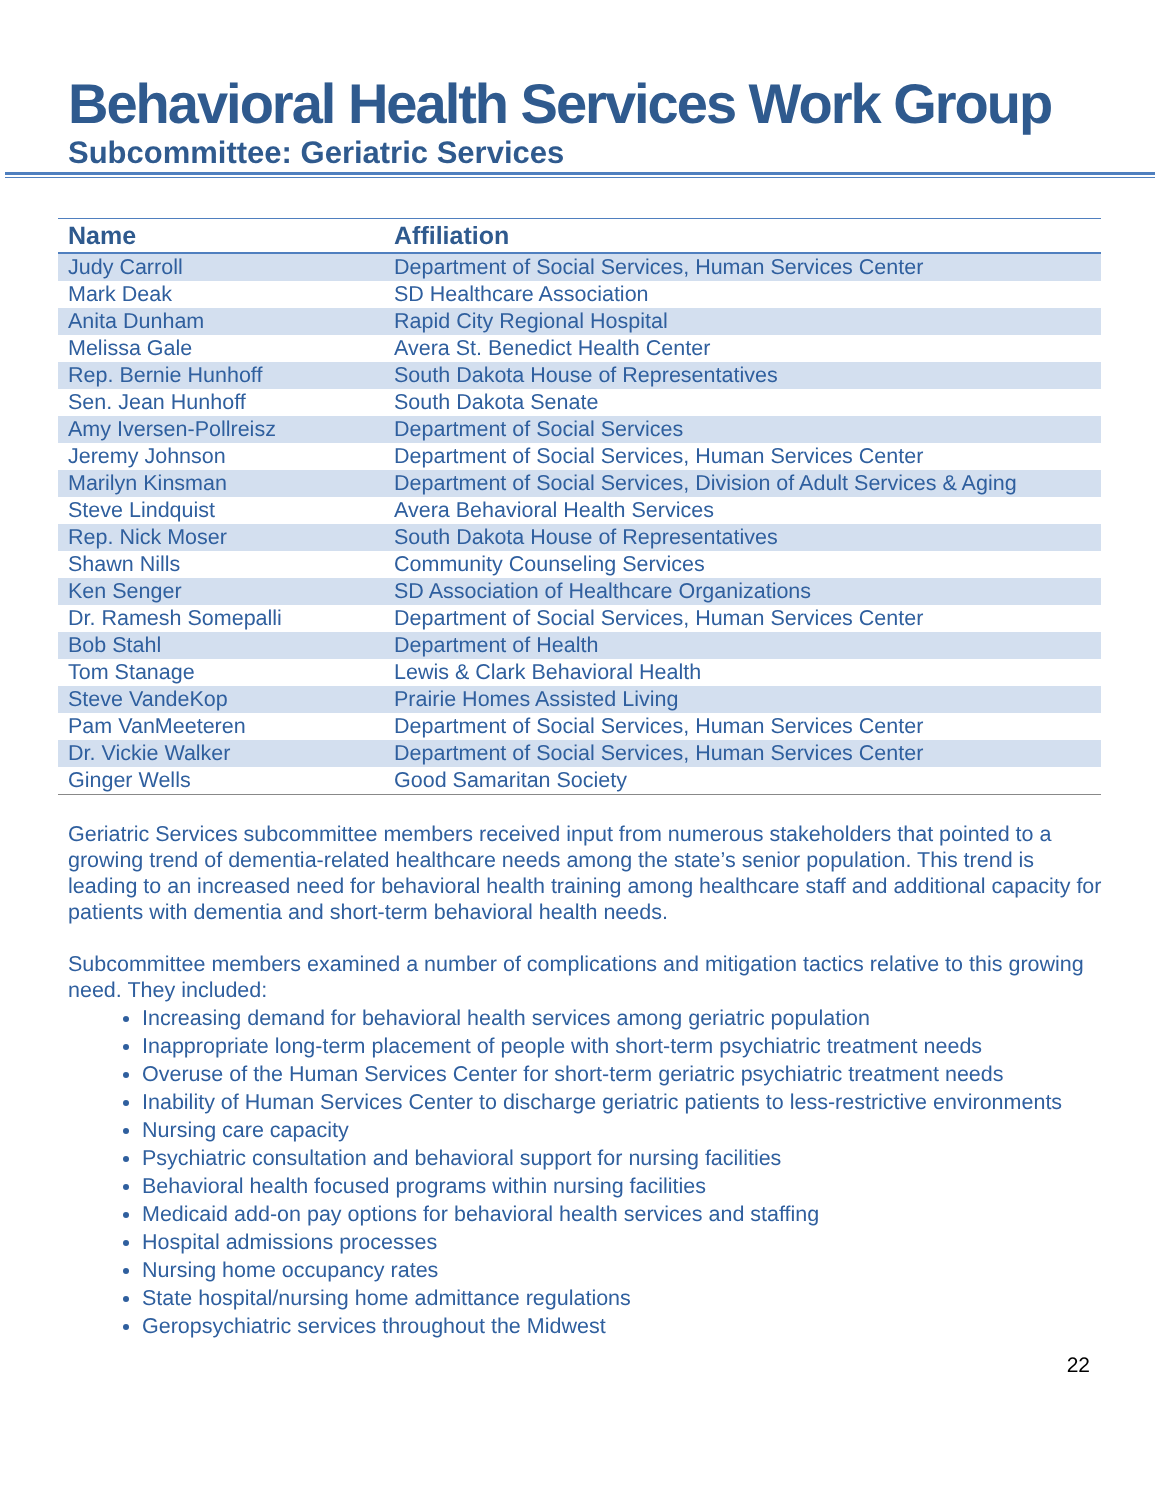Behavioral Health Services Work Group
Subcommittee: Geriatric Services
| Name | Affiliation |
| --- | --- |
| Judy Carroll | Department of Social Services, Human Services Center |
| Mark Deak | SD Healthcare Association |
| Anita Dunham | Rapid City Regional Hospital |
| Melissa Gale | Avera St. Benedict Health Center |
| Rep. Bernie Hunhoff | South Dakota House of Representatives |
| Sen. Jean Hunhoff | South Dakota Senate |
| Amy Iversen-Pollreisz | Department of Social Services |
| Jeremy Johnson | Department of Social Services, Human Services Center |
| Marilyn Kinsman | Department of Social Services, Division of Adult Services & Aging |
| Steve Lindquist | Avera Behavioral Health Services |
| Rep. Nick Moser | South Dakota House of Representatives |
| Shawn Nills | Community Counseling Services |
| Ken Senger | SD Association of Healthcare Organizations |
| Dr. Ramesh Somepalli | Department of Social Services, Human Services Center |
| Bob Stahl | Department of Health |
| Tom Stanage | Lewis & Clark Behavioral Health |
| Steve VandeKop | Prairie Homes Assisted Living |
| Pam VanMeeteren | Department of Social Services, Human Services Center |
| Dr. Vickie Walker | Department of Social Services, Human Services Center |
| Ginger Wells | Good Samaritan Society |
Geriatric Services subcommittee members received input from numerous stakeholders that pointed to a growing trend of dementia-related healthcare needs among the state’s senior population. This trend is leading to an increased need for behavioral health training among healthcare staff and additional capacity for patients with dementia and short-term behavioral health needs.
Subcommittee members examined a number of complications and mitigation tactics relative to this growing need. They included:
Increasing demand for behavioral health services among geriatric population
Inappropriate long-term placement of people with short-term psychiatric treatment needs
Overuse of the Human Services Center for short-term geriatric psychiatric treatment needs
Inability of Human Services Center to discharge geriatric patients to less-restrictive environments
Nursing care capacity
Psychiatric consultation and behavioral support for nursing facilities
Behavioral health focused programs within nursing facilities
Medicaid add-on pay options for behavioral health services and staffing
Hospital admissions processes
Nursing home occupancy rates
State hospital/nursing home admittance regulations
Geropsychiatric services throughout the Midwest
22